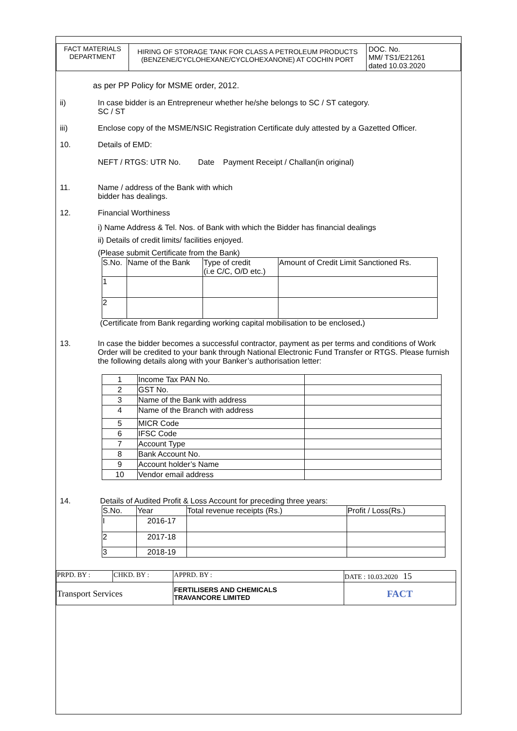| FACT MATERIALS DEPARTMENT | HIRING OF STORAGE TANK FOR CLASS A PETROLEUM PRODUCTS (BENZENE/CYCLOHEXANE/CYCLOHEXANONE) AT COCHIN PORT | DOC. No. MM/ TS1/E21261 dated 10.03.2020 |
as per PP Policy for MSME order, 2012.
ii) In case bidder is an Entrepreneur whether he/she belongs to SC / ST category.
SC / ST
iii) Enclose copy of the MSME/NSIC Registration Certificate duly attested by a Gazetted Officer.
10. Details of EMD:
NEFT / RTGS: UTR No. Date Payment Receipt / Challan(in original)
11. Name / address of the Bank with which
bidder has dealings.
12. Financial Worthiness
i) Name Address & Tel. Nos. of Bank with which the Bidder has financial dealings
ii) Details of credit limits/ facilities enjoyed.
(Please submit Certificate from the Bank)
| S.No. | Name of the Bank | Type of credit (i.e C/C, O/D etc.) | Amount of Credit Limit Sanctioned Rs. |
| --- | --- | --- | --- |
| 1 | | | |
| 2 | | | |
(Certificate from Bank regarding working capital mobilisation to be enclosed.)
13. In case the bidder becomes a successful contractor, payment as per terms and conditions of Work Order will be credited to your bank through National Electronic Fund Transfer or RTGS. Please furnish the following details along with your Banker’s authorisation letter:
| 1 | Income Tax PAN No. | |
| 2 | GST No. | |
| 3 | Name of the Bank with address | |
| 4 | Name of the Branch with address | |
| 5 | MICR Code | |
| 6 | IFSC Code | |
| 7 | Account Type | |
| 8 | Bank Account No. | |
| 9 | Account holder’s Name | |
| 10 | Vendor email address | |
14. Details of Audited Profit & Loss Account for preceding three years:
| S.No. | Year | Total revenue receipts (Rs.) | Profit / Loss(Rs.) |
| I | 2016-17 | | |
| 2 | 2017-18 | | |
| 3 | 2018-19 | | |
| PRPD. BY : | CHKD. BY : | APPRD. BY : | DATE : 10.03.2020 15 |
| Transport Services | | FERTILISERS AND CHEMICALS TRAVANCORE LIMITED | FACT |